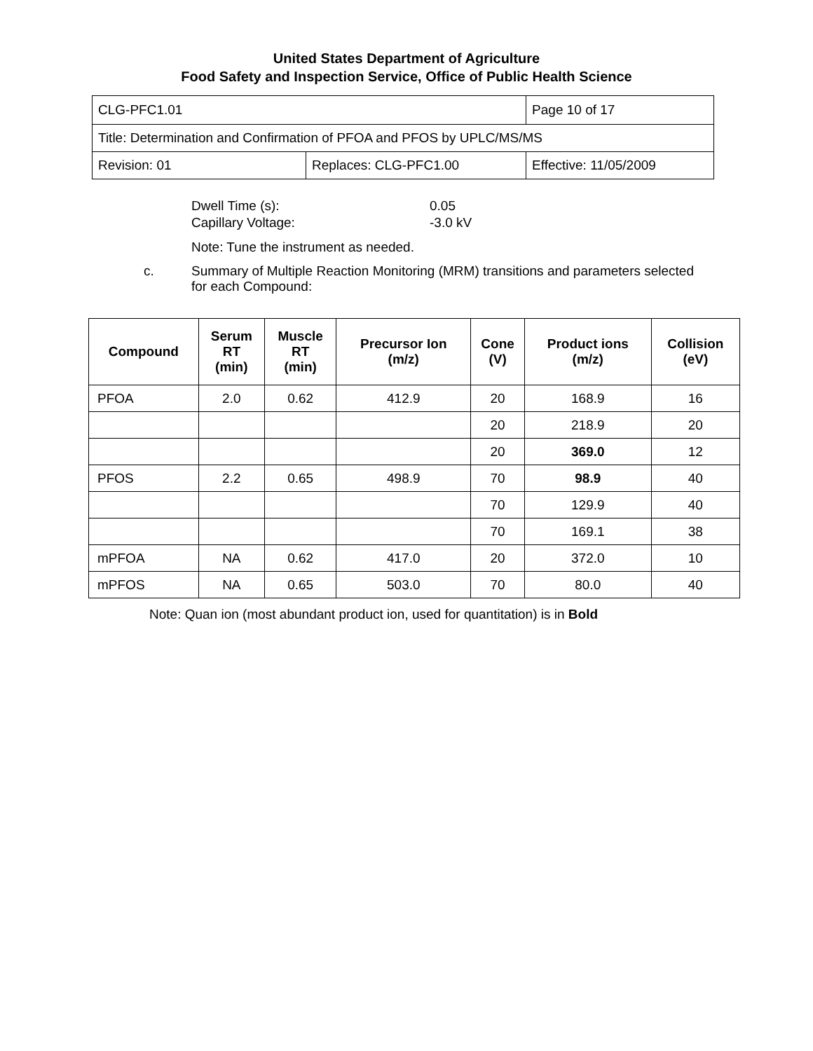United States Department of Agriculture
Food Safety and Inspection Service, Office of Public Health Science
| CLG-PFC1.01 | | Page 10 of 17 |
| Title: Determination and Confirmation of PFOA and PFOS by UPLC/MS/MS | | |
| Revision: 01 | Replaces: CLG-PFC1.00 | Effective: 11/05/2009 |
Dwell Time (s): 0.05
Capillary Voltage: -3.0 kV
Note: Tune the instrument as needed.
c. Summary of Multiple Reaction Monitoring (MRM) transitions and parameters selected for each Compound:
| Compound | Serum RT (min) | Muscle RT (min) | Precursor Ion (m/z) | Cone (V) | Product ions (m/z) | Collision (eV) |
| --- | --- | --- | --- | --- | --- | --- |
| PFOA | 2.0 | 0.62 | 412.9 | 20 | 168.9 | 16 |
| | | | | 20 | 218.9 | 20 |
| | | | | 20 | 369.0 | 12 |
| PFOS | 2.2 | 0.65 | 498.9 | 70 | 98.9 | 40 |
| | | | | 70 | 129.9 | 40 |
| | | | | 70 | 169.1 | 38 |
| mPFOA | NA | 0.62 | 417.0 | 20 | 372.0 | 10 |
| mPFOS | NA | 0.65 | 503.0 | 70 | 80.0 | 40 |
Note: Quan ion (most abundant product ion, used for quantitation) is in Bold